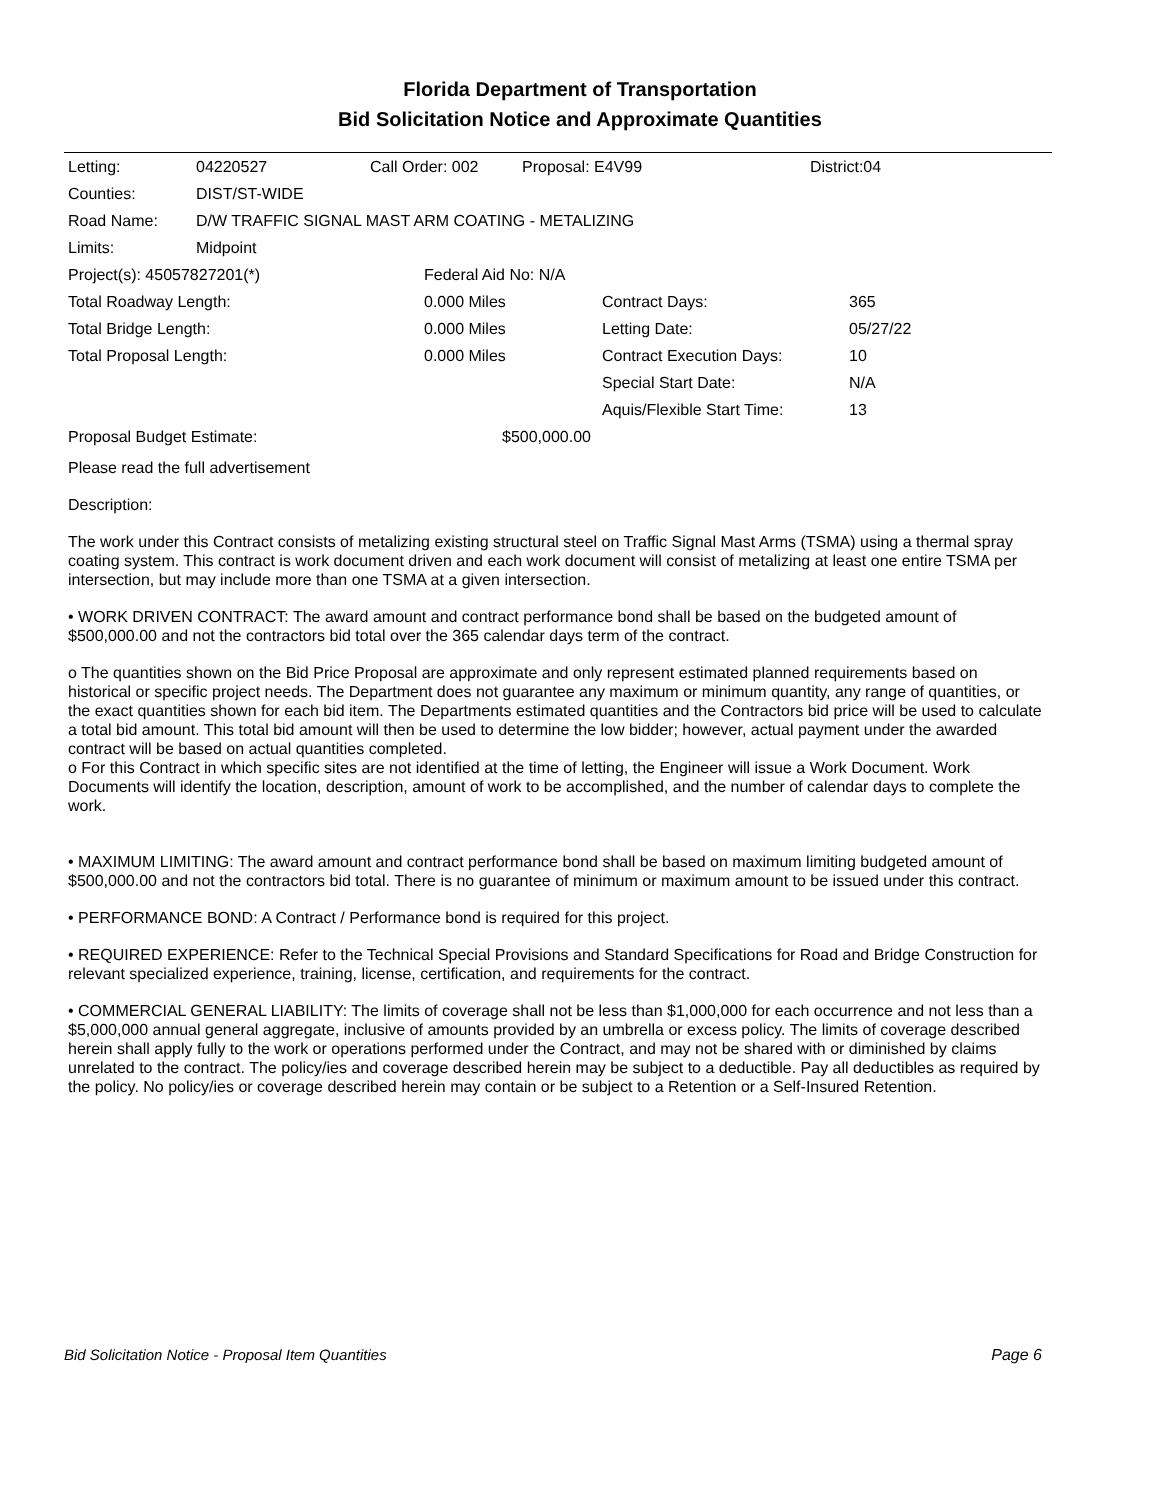Florida Department of Transportation
Bid Solicitation Notice and Approximate Quantities
| Letting: | 04220527 | Call Order: 002 | Proposal: E4V99 | District:04 |
| Counties: | DIST/ST-WIDE | | | |
| Road Name: | D/W TRAFFIC SIGNAL MAST ARM COATING - METALIZING | | | |
| Limits: | Midpoint | | | |
| Project(s): 45057827201(*) | Federal Aid No: N/A | | |
| Total Roadway Length: | 0.000 Miles | Contract Days: | 365 |
| Total Bridge Length: | 0.000 Miles | Letting Date: | 05/27/22 |
| Total Proposal Length: | 0.000 Miles | Contract Execution Days: | 10 |
| | | Special Start Date: | N/A |
| | | Aquis/Flexible Start Time: | 13 |
| Proposal Budget Estimate: | $500,000.00 | | |
Please read the full advertisement
Description:
The work under this Contract consists of metalizing existing structural steel on Traffic Signal Mast Arms (TSMA) using a thermal spray coating system. This contract is work document driven and each work document will consist of metalizing at least one entire TSMA per intersection, but may include more than one TSMA at a given intersection.
• WORK DRIVEN CONTRACT: The award amount and contract performance bond shall be based on the budgeted amount of $500,000.00 and not the contractors bid total over the 365 calendar days term of the contract.
o The quantities shown on the Bid Price Proposal are approximate and only represent estimated planned requirements based on historical or specific project needs. The Department does not guarantee any maximum or minimum quantity, any range of quantities, or the exact quantities shown for each bid item. The Departments estimated quantities and the Contractors bid price will be used to calculate a total bid amount. This total bid amount will then be used to determine the low bidder; however, actual payment under the awarded contract will be based on actual quantities completed.
o For this Contract in which specific sites are not identified at the time of letting, the Engineer will issue a Work Document. Work Documents will identify the location, description, amount of work to be accomplished, and the number of calendar days to complete the work.
• MAXIMUM LIMITING: The award amount and contract performance bond shall be based on maximum limiting budgeted amount of $500,000.00 and not the contractors bid total. There is no guarantee of minimum or maximum amount to be issued under this contract.
• PERFORMANCE BOND: A Contract / Performance bond is required for this project.
• REQUIRED EXPERIENCE: Refer to the Technical Special Provisions and Standard Specifications for Road and Bridge Construction for relevant specialized experience, training, license, certification, and requirements for the contract.
• COMMERCIAL GENERAL LIABILITY: The limits of coverage shall not be less than $1,000,000 for each occurrence and not less than a $5,000,000 annual general aggregate, inclusive of amounts provided by an umbrella or excess policy. The limits of coverage described herein shall apply fully to the work or operations performed under the Contract, and may not be shared with or diminished by claims unrelated to the contract. The policy/ies and coverage described herein may be subject to a deductible. Pay all deductibles as required by the policy. No policy/ies or coverage described herein may contain or be subject to a Retention or a Self-Insured Retention.
Bid Solicitation Notice - Proposal Item Quantities Page 6